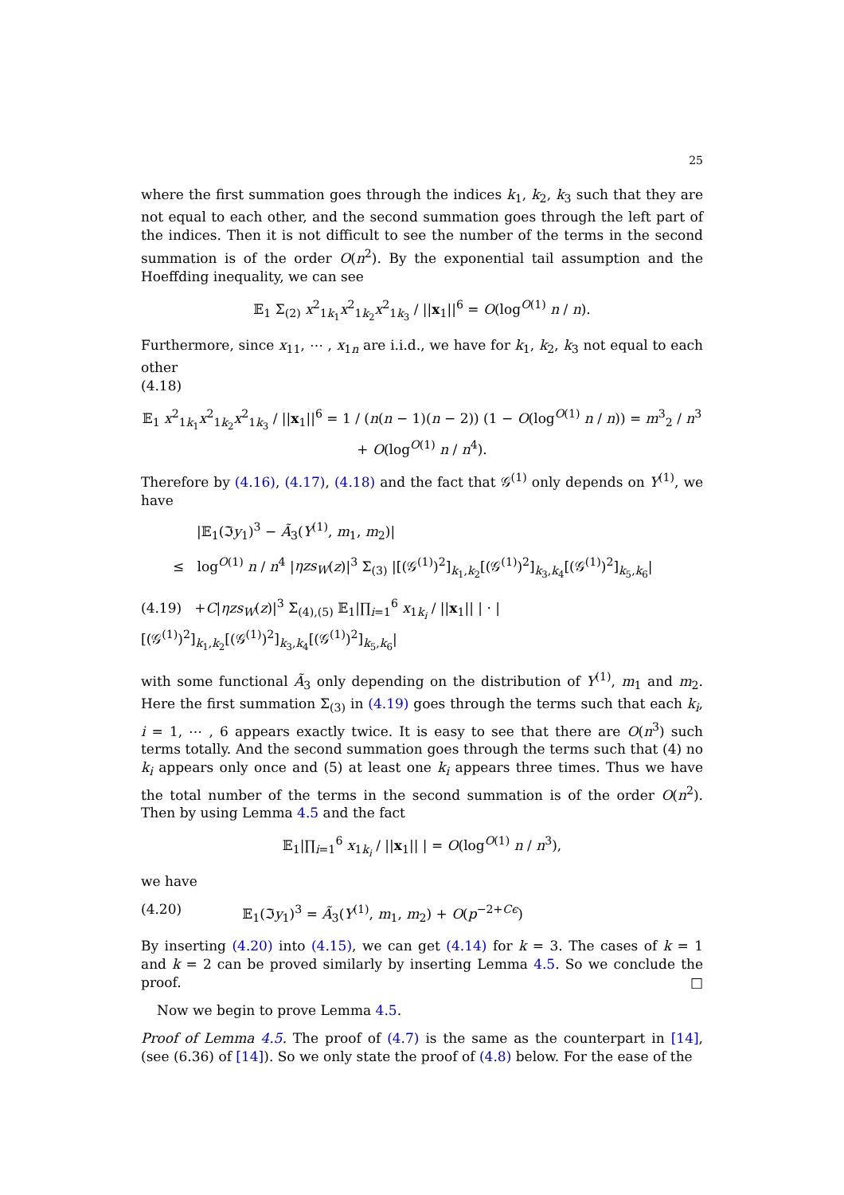25
where the first summation goes through the indices k<sub>1</sub>, k<sub>2</sub>, k<sub>3</sub> such that they are not equal to each other, and the second summation goes through the left part of the indices. Then it is not difficult to see the number of the terms in the second summation is of the order O(n<sup>2</sup>). By the exponential tail assumption and the Hoeffding inequality, we can see
𝔼<sub>1</sub> Σ<sub>(2)</sub> x<sup>2</sup><sub>1k<sub>1</sub></sub>x<sup>2</sup><sub>1k<sub>2</sub></sub>x<sup>2</sup><sub>1k<sub>3</sub></sub> / ||x<sub>1</sub>||<sup>6</sup> = O(log<sup>O(1)</sup> n / n).
Furthermore, since x<sub>11</sub>, ⋯ , x<sub>1n</sub> are i.i.d., we have for k<sub>1</sub>, k<sub>2</sub>, k<sub>3</sub> not equal to each other
(4.18)
𝔼<sub>1</sub> x<sup>2</sup><sub>1k<sub>1</sub></sub>x<sup>2</sup><sub>1k<sub>2</sub></sub>x<sup>2</sup><sub>1k<sub>3</sub></sub> / ||x<sub>1</sub>||<sup>6</sup> = 1 / (n(n − 1)(n − 2)) (1 − O(log<sup>O(1)</sup> n / n)) = m<sup>3</sup><sub>2</sub> / n<sup>3</sup> + O(log<sup>O(1)</sup> n / n<sup>4</sup>).
Therefore by (4.16), (4.17), (4.18) and the fact that 𝒢<sup>(1)</sup> only depends on Y<sup>(1)</sup>, we have
|𝔼<sub>1</sub>(ℑy<sub>1</sub>)<sup>3</sup> − Ã<sub>3</sub>(Y<sup>(1)</sup>, m<sub>1</sub>, m<sub>2</sub>)|
≤ log<sup>O(1)</sup> n / n<sup>4</sup> |ηzs<sub>W</sub>(z)|<sup>3</sup> Σ<sub>(3)</sub> |[(𝒢<sup>(1)</sup>)<sup>2</sup>]<sub>k<sub>1</sub>,k<sub>2</sub></sub>[(𝒢<sup>(1)</sup>)<sup>2</sup>]<sub>k<sub>3</sub>,k<sub>4</sub></sub>[(𝒢<sup>(1)</sup>)<sup>2</sup>]<sub>k<sub>5</sub>,k<sub>6</sub></sub>|
(4.19) +C|ηzs<sub>W</sub>(z)|<sup>3</sup> Σ<sub>(4),(5)</sub> 𝔼<sub>1</sub>|∏<sub>i=1</sub><sup>6</sup> x<sub>1k<sub>i</sub></sub> / ||x<sub>1</sub>|| | · |[(𝒢<sup>(1)</sup>)<sup>2</sup>]<sub>k<sub>1</sub>,k<sub>2</sub></sub>[(𝒢<sup>(1)</sup>)<sup>2</sup>]<sub>k<sub>3</sub>,k<sub>4</sub></sub>[(𝒢<sup>(1)</sup>)<sup>2</sup>]<sub>k<sub>5</sub>,k<sub>6</sub></sub>|
with some functional Ã<sub>3</sub> only depending on the distribution of Y<sup>(1)</sup>, m<sub>1</sub> and m<sub>2</sub>. Here the first summation Σ<sub>(3)</sub> in (4.19) goes through the terms such that each k<sub>i</sub>, i = 1, ⋯ , 6 appears exactly twice. It is easy to see that there are O(n<sup>3</sup>) such terms totally. And the second summation goes through the terms such that (4) no k<sub>i</sub> appears only once and (5) at least one k<sub>i</sub> appears three times. Thus we have the total number of the terms in the second summation is of the order O(n<sup>2</sup>). Then by using Lemma 4.5 and the fact
𝔼<sub>1</sub>|∏<sub>i=1</sub><sup>6</sup> x<sub>1k<sub>i</sub></sub> / ||x<sub>1</sub>|| | = O(log<sup>O(1)</sup> n / n<sup>3</sup>),
we have
(4.20) 𝔼<sub>1</sub>(ℑy<sub>1</sub>)<sup>3</sup> = Ã<sub>3</sub>(Y<sup>(1)</sup>, m<sub>1</sub>, m<sub>2</sub>) + O(p<sup>−2+Cϵ</sup>)
By inserting (4.20) into (4.15), we can get (4.14) for k = 3. The cases of k = 1 and k = 2 can be proved similarly by inserting Lemma 4.5. So we conclude the proof. □
Now we begin to prove Lemma 4.5.
Proof of Lemma 4.5. The proof of (4.7) is the same as the counterpart in [14], (see (6.36) of [14]). So we only state the proof of (4.8) below. For the ease of the